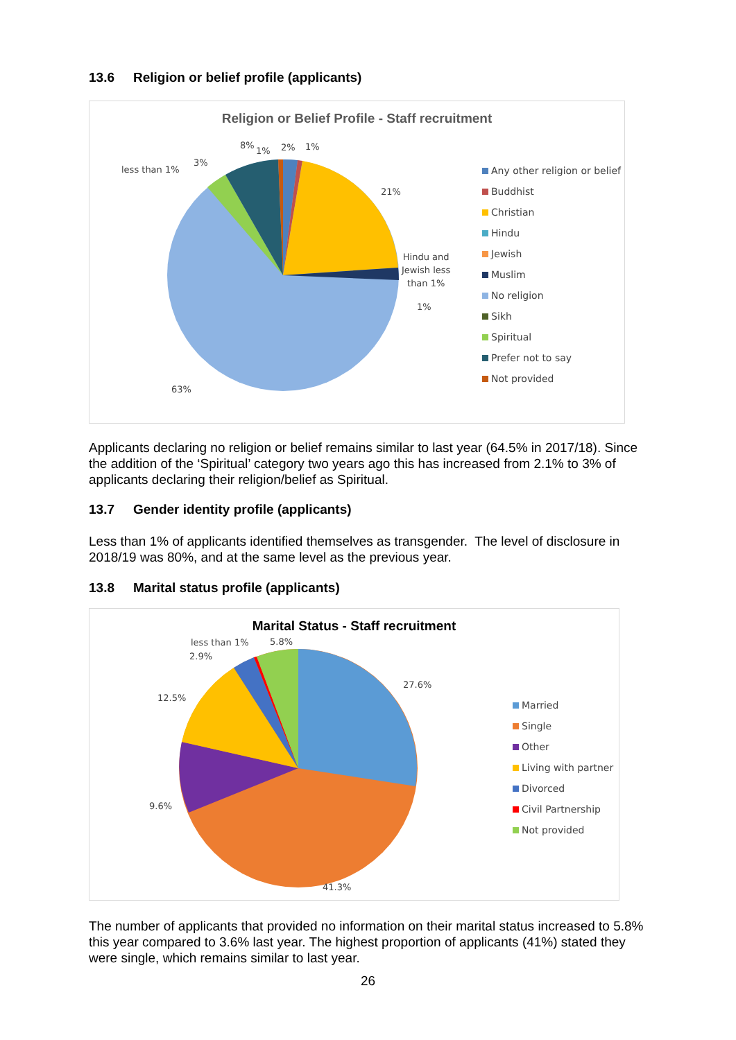13.6 Religion or belief profile (applicants)
Religion or Belief Profile - Staff recruitment
less than 1%
3%
8%
1% 2% 1%
21%
Hindu and
Jewish less
than 1%
1%
63%
Any other religion or belief
Buddhist
Christian
Hindu
Jewish
Muslim
No religion
Sikh
Spiritual
Prefer not to say
Not provided
Applicants declaring no religion or belief remains similar to last year (64.5% in 2017/18). Since the addition of the ‘Spiritual’ category two years ago this has increased from 2.1% to 3% of applicants declaring their religion/belief as Spiritual.
13.7 Gender identity profile (applicants)
Less than 1% of applicants identified themselves as transgender. The level of disclosure in 2018/19 was 80%, and at the same level as the previous year.
13.8 Marital status profile (applicants)
Marital Status - Staff recruitment
less than 1% 5.8%
2.9%
27.6%
12.5%
9.6%
41.3%
Married
Single
Other
Living with partner
Divorced
Civil Partnership
Not provided
The number of applicants that provided no information on their marital status increased to 5.8% this year compared to 3.6% last year. The highest proportion of applicants (41%) stated they were single, which remains similar to last year.
26